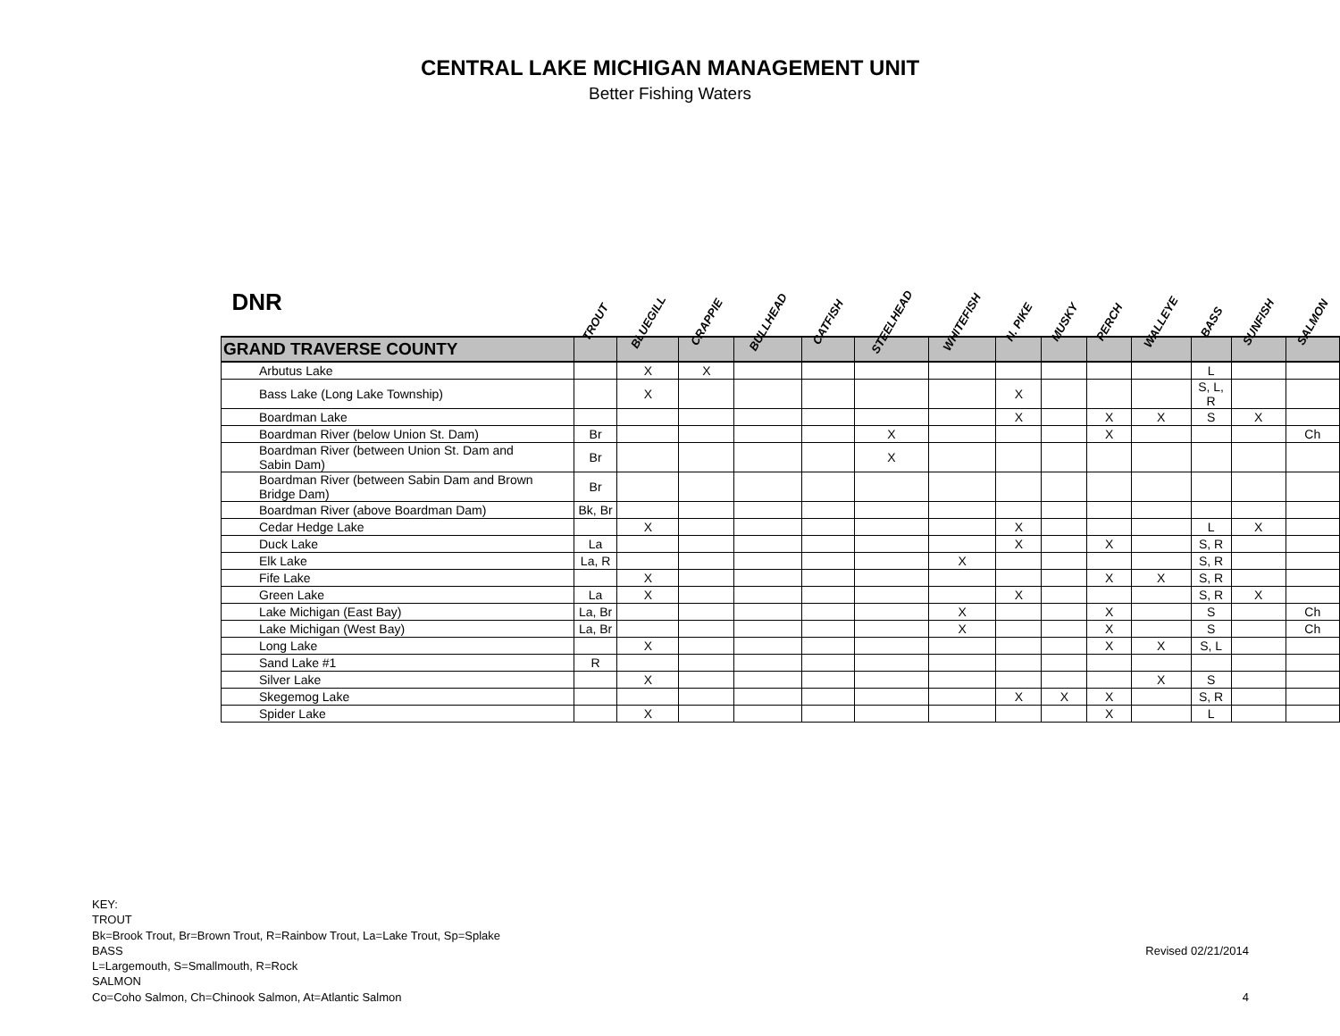CENTRAL LAKE MICHIGAN MANAGEMENT UNIT
Better Fishing Waters
| DNR | TROUT | BLUEGILL | CRAPPIE | BULLHEAD | CATFISH | STEELHEAD | WHITEFISH | N. PIKE | MUSKY | PERCH | WALLEYE | BASS | SUNFISH | SALMON |
| --- | --- | --- | --- | --- | --- | --- | --- | --- | --- | --- | --- | --- | --- | --- |
| GRAND TRAVERSE COUNTY | | | | | | | | | | | | | | |
| Arbutus Lake | | X | X | | | | | | | | | L | | |
| Bass Lake (Long Lake Township) | | X | | | | | | X | | | | S, L, R | | |
| Boardman Lake | | | | | | | | X | | X | X | S | X | |
| Boardman River (below Union St. Dam) | Br | | | | | X | | | | X | | | | Ch |
| Boardman River (between Union St. Dam and Sabin Dam) | Br | | | | | X | | | | | | | | |
| Boardman River (between Sabin Dam and Brown Bridge Dam) | Br | | | | | | | | | | | | | |
| Boardman River (above Boardman Dam) | Bk, Br | | | | | | | | | | | | | |
| Cedar Hedge Lake | | X | | | | | | X | | | | L | X | |
| Duck Lake | La | | | | | | | X | | X | | S, R | | |
| Elk Lake | La, R | | | | | | X | | | | | S, R | | |
| Fife Lake | | X | | | | | | | | X | X | S, R | | |
| Green Lake | La | X | | | | | | X | | | | S, R | X | |
| Lake Michigan (East Bay) | La, Br | | | | | | X | | | X | | S | | Ch |
| Lake Michigan (West Bay) | La, Br | | | | | | X | | | X | | S | | Ch |
| Long Lake | | X | | | | | | | | X | X | S, L | | |
| Sand Lake #1 | R | | | | | | | | | | | | | |
| Silver Lake | | X | | | | | | | | | X | S | | |
| Skegemog Lake | | | | | | | | X | X | X | | S, R | | |
| Spider Lake | | X | | | | | | | | X | | L | | |
KEY:
TROUT
Bk=Brook Trout, Br=Brown Trout, R=Rainbow Trout, La=Lake Trout, Sp=Splake
BASS
L=Largemouth, S=Smallmouth, R=Rock
SALMON
Co=Coho Salmon, Ch=Chinook Salmon, At=Atlantic Salmon
Revised 02/21/2014
4